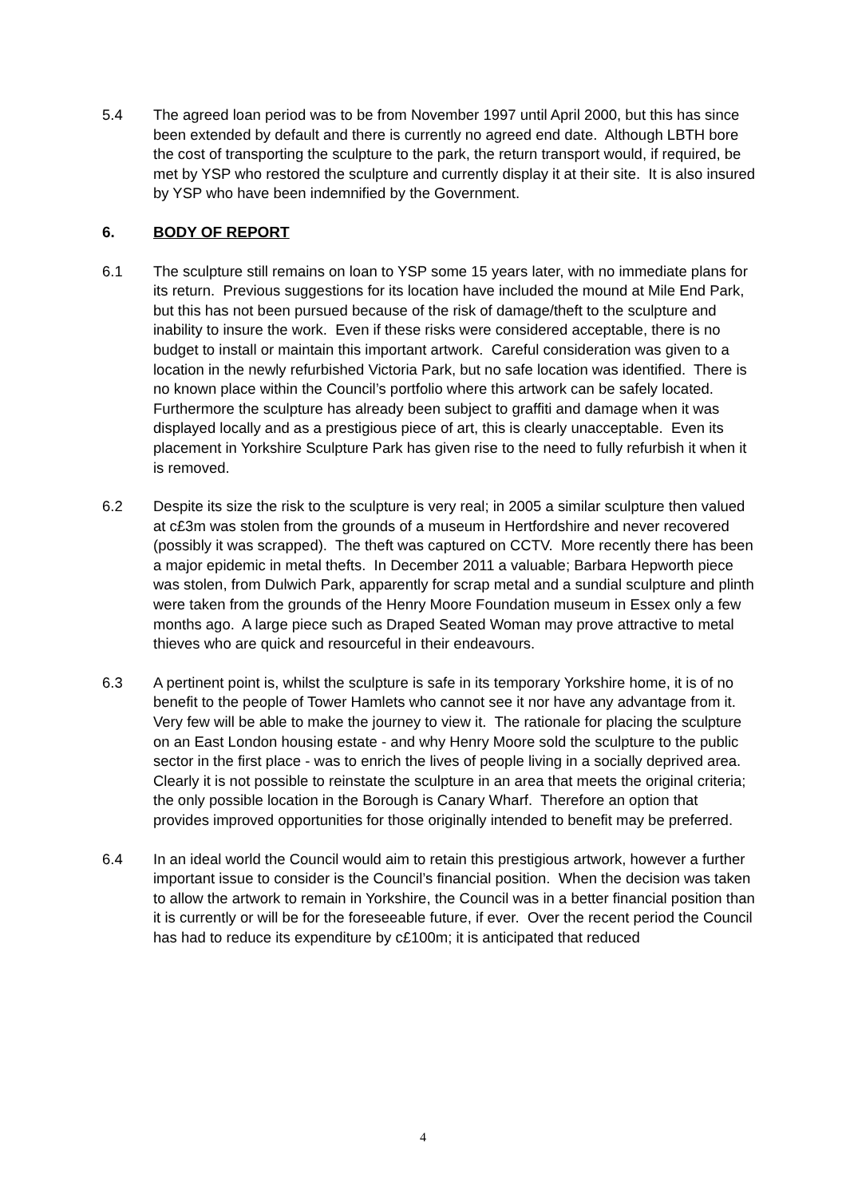5.4 The agreed loan period was to be from November 1997 until April 2000, but this has since been extended by default and there is currently no agreed end date. Although LBTH bore the cost of transporting the sculpture to the park, the return transport would, if required, be met by YSP who restored the sculpture and currently display it at their site. It is also insured by YSP who have been indemnified by the Government.
6. BODY OF REPORT
6.1 The sculpture still remains on loan to YSP some 15 years later, with no immediate plans for its return. Previous suggestions for its location have included the mound at Mile End Park, but this has not been pursued because of the risk of damage/theft to the sculpture and inability to insure the work. Even if these risks were considered acceptable, there is no budget to install or maintain this important artwork. Careful consideration was given to a location in the newly refurbished Victoria Park, but no safe location was identified. There is no known place within the Council’s portfolio where this artwork can be safely located. Furthermore the sculpture has already been subject to graffiti and damage when it was displayed locally and as a prestigious piece of art, this is clearly unacceptable. Even its placement in Yorkshire Sculpture Park has given rise to the need to fully refurbish it when it is removed.
6.2 Despite its size the risk to the sculpture is very real; in 2005 a similar sculpture then valued at c£3m was stolen from the grounds of a museum in Hertfordshire and never recovered (possibly it was scrapped). The theft was captured on CCTV. More recently there has been a major epidemic in metal thefts. In December 2011 a valuable; Barbara Hepworth piece was stolen, from Dulwich Park, apparently for scrap metal and a sundial sculpture and plinth were taken from the grounds of the Henry Moore Foundation museum in Essex only a few months ago. A large piece such as Draped Seated Woman may prove attractive to metal thieves who are quick and resourceful in their endeavours.
6.3 A pertinent point is, whilst the sculpture is safe in its temporary Yorkshire home, it is of no benefit to the people of Tower Hamlets who cannot see it nor have any advantage from it. Very few will be able to make the journey to view it. The rationale for placing the sculpture on an East London housing estate - and why Henry Moore sold the sculpture to the public sector in the first place - was to enrich the lives of people living in a socially deprived area. Clearly it is not possible to reinstate the sculpture in an area that meets the original criteria; the only possible location in the Borough is Canary Wharf. Therefore an option that provides improved opportunities for those originally intended to benefit may be preferred.
6.4 In an ideal world the Council would aim to retain this prestigious artwork, however a further important issue to consider is the Council’s financial position. When the decision was taken to allow the artwork to remain in Yorkshire, the Council was in a better financial position than it is currently or will be for the foreseeable future, if ever. Over the recent period the Council has had to reduce its expenditure by c£100m; it is anticipated that reduced
4